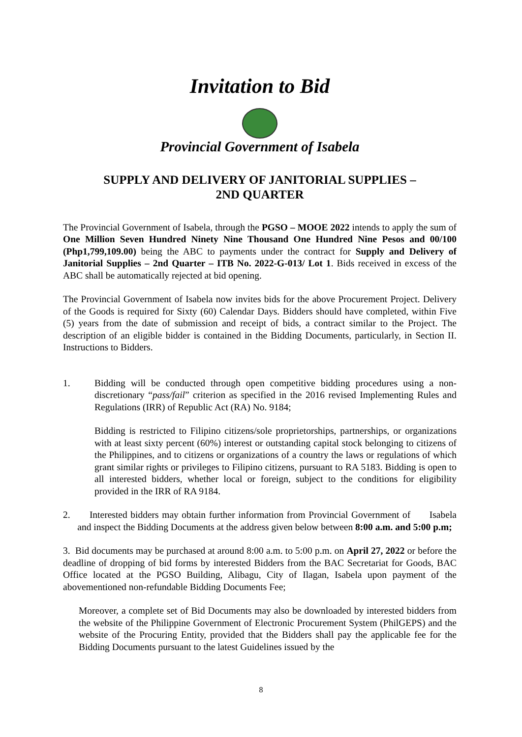Invitation to Bid
Provincial Government of Isabela
SUPPLY AND DELIVERY OF JANITORIAL SUPPLIES –
2ND QUARTER
The Provincial Government of Isabela, through the PGSO – MOOE 2022 intends to apply the sum of One Million Seven Hundred Ninety Nine Thousand One Hundred Nine Pesos and 00/100 (Php1,799,109.00) being the ABC to payments under the contract for Supply and Delivery of Janitorial Supplies – 2nd Quarter – ITB No. 2022-G-013/ Lot 1. Bids received in excess of the ABC shall be automatically rejected at bid opening.
The Provincial Government of Isabela now invites bids for the above Procurement Project. Delivery of the Goods is required for Sixty (60) Calendar Days. Bidders should have completed, within Five (5) years from the date of submission and receipt of bids, a contract similar to the Project. The description of an eligible bidder is contained in the Bidding Documents, particularly, in Section II. Instructions to Bidders.
1. Bidding will be conducted through open competitive bidding procedures using a non-discretionary “pass/fail” criterion as specified in the 2016 revised Implementing Rules and Regulations (IRR) of Republic Act (RA) No. 9184;
Bidding is restricted to Filipino citizens/sole proprietorships, partnerships, or organizations with at least sixty percent (60%) interest or outstanding capital stock belonging to citizens of the Philippines, and to citizens or organizations of a country the laws or regulations of which grant similar rights or privileges to Filipino citizens, pursuant to RA 5183. Bidding is open to all interested bidders, whether local or foreign, subject to the conditions for eligibility provided in the IRR of RA 9184.
2. Interested bidders may obtain further information from Provincial Government of Isabela and inspect the Bidding Documents at the address given below between 8:00 a.m. and 5:00 p.m;
3. Bid documents may be purchased at around 8:00 a.m. to 5:00 p.m. on April 27, 2022 or before the deadline of dropping of bid forms by interested Bidders from the BAC Secretariat for Goods, BAC Office located at the PGSO Building, Alibagu, City of Ilagan, Isabela upon payment of the abovementioned non-refundable Bidding Documents Fee;
Moreover, a complete set of Bid Documents may also be downloaded by interested bidders from the website of the Philippine Government of Electronic Procurement System (PhilGEPS) and the website of the Procuring Entity, provided that the Bidders shall pay the applicable fee for the Bidding Documents pursuant to the latest Guidelines issued by the
8